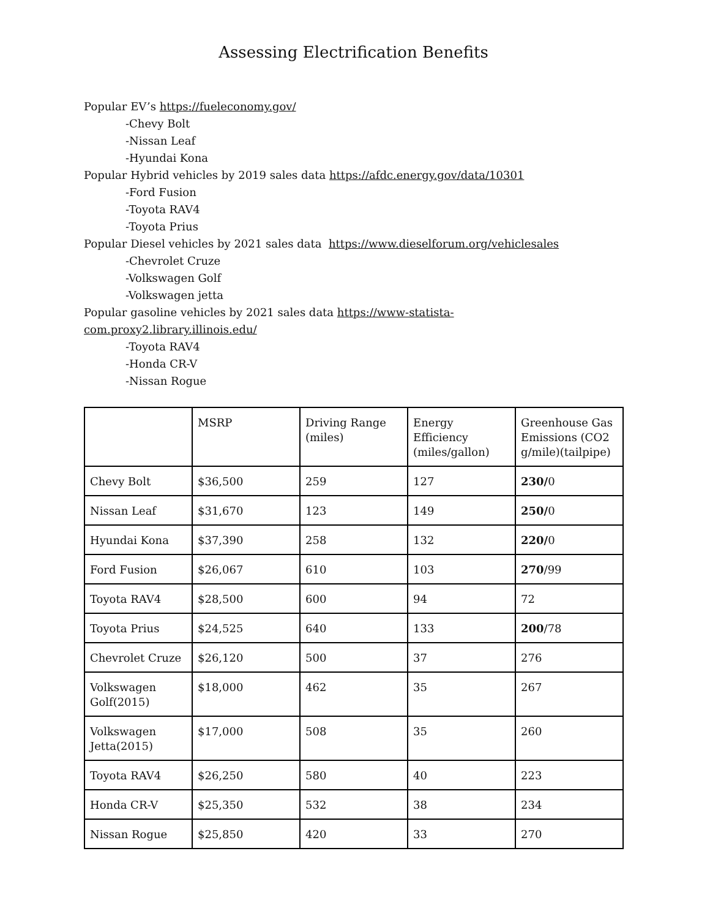Assessing Electrification Benefits
Popular EV’s https://fueleconomy.gov/
-Chevy Bolt
-Nissan Leaf
-Hyundai Kona
Popular Hybrid vehicles by 2019 sales data https://afdc.energy.gov/data/10301
-Ford Fusion
-Toyota RAV4
-Toyota Prius
Popular Diesel vehicles by 2021 sales data https://www.dieselforum.org/vehiclesales
-Chevrolet Cruze
-Volkswagen Golf
-Volkswagen jetta
Popular gasoline vehicles by 2021 sales data https://www-statista-com.proxy2.library.illinois.edu/
-Toyota RAV4
-Honda CR-V
-Nissan Rogue
| | MSRP | Driving Range (miles) | Energy Efficiency (miles/gallon) | Greenhouse Gas Emissions (CO2 g/mile)(tailpipe) |
| Chevy Bolt | $36,500 | 259 | 127 | 230/ 0 |
| Nissan Leaf | $31,670 | 123 | 149 | 250/ 0 |
| Hyundai Kona | $37,390 | 258 | 132 | 220/ 0 |
| Ford Fusion | $26,067 | 610 | 103 | 270 /99 |
| Toyota RAV4 | $28,500 | 600 | 94 | 72 |
| Toyota Prius | $24,525 | 640 | 133 | 200 /78 |
| Chevrolet Cruze | $26,120 | 500 | 37 | 276 |
| Volkswagen Golf(2015) | $18,000 | 462 | 35 | 267 |
| Volkswagen Jetta(2015) | $17,000 | 508 | 35 | 260 |
| Toyota RAV4 | $26,250 | 580 | 40 | 223 |
| Honda CR-V | $25,350 | 532 | 38 | 234 |
| Nissan Rogue | $25,850 | 420 | 33 | 270 |